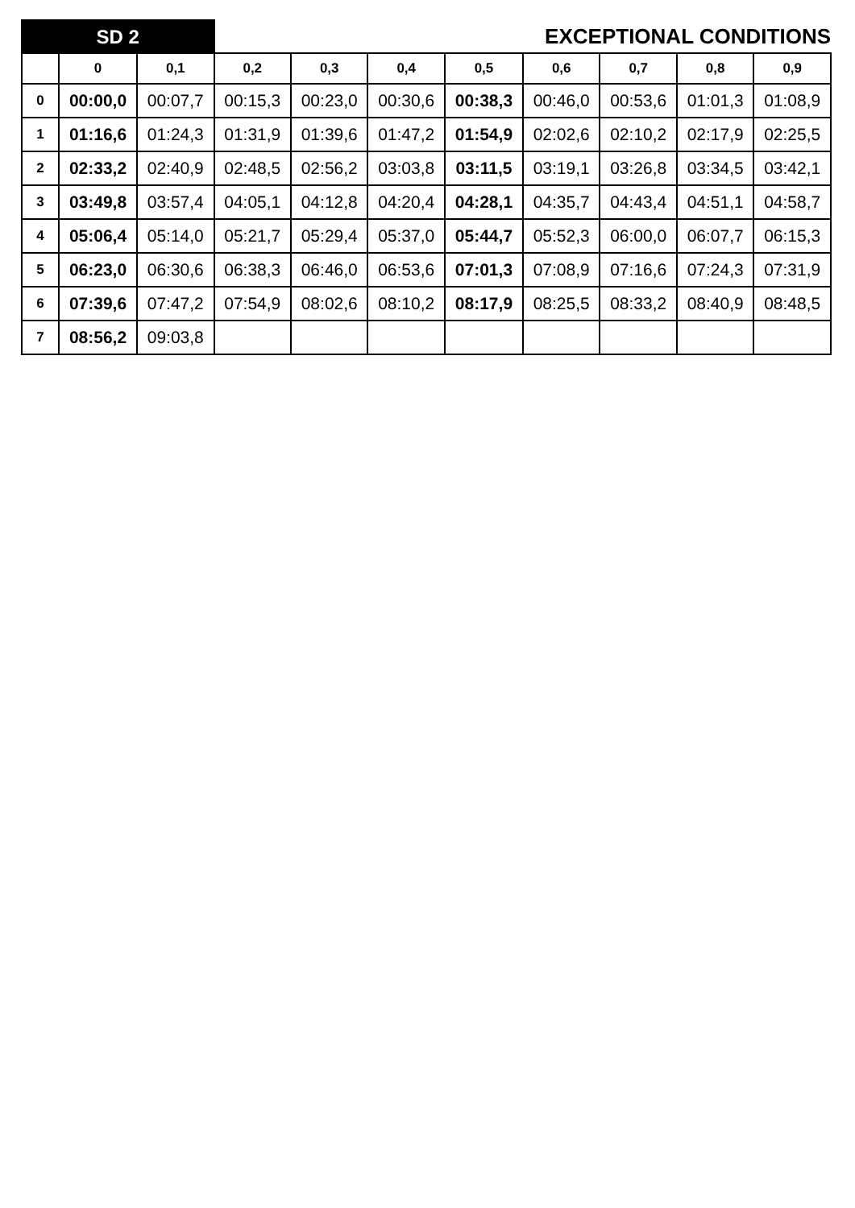| SD 2 | | | EXCEPTIONAL CONDITIONS | | | | | | | |
| | 0 | 0,1 | 0,2 | 0,3 | 0,4 | 0,5 | 0,6 | 0,7 | 0,8 | 0,9 |
| 0 | 00:00,0 | 00:07,7 | 00:15,3 | 00:23,0 | 00:30,6 | 00:38,3 | 00:46,0 | 00:53,6 | 01:01,3 | 01:08,9 |
| 1 | 01:16,6 | 01:24,3 | 01:31,9 | 01:39,6 | 01:47,2 | 01:54,9 | 02:02,6 | 02:10,2 | 02:17,9 | 02:25,5 |
| 2 | 02:33,2 | 02:40,9 | 02:48,5 | 02:56,2 | 03:03,8 | 03:11,5 | 03:19,1 | 03:26,8 | 03:34,5 | 03:42,1 |
| 3 | 03:49,8 | 03:57,4 | 04:05,1 | 04:12,8 | 04:20,4 | 04:28,1 | 04:35,7 | 04:43,4 | 04:51,1 | 04:58,7 |
| 4 | 05:06,4 | 05:14,0 | 05:21,7 | 05:29,4 | 05:37,0 | 05:44,7 | 05:52,3 | 06:00,0 | 06:07,7 | 06:15,3 |
| 5 | 06:23,0 | 06:30,6 | 06:38,3 | 06:46,0 | 06:53,6 | 07:01,3 | 07:08,9 | 07:16,6 | 07:24,3 | 07:31,9 |
| 6 | 07:39,6 | 07:47,2 | 07:54,9 | 08:02,6 | 08:10,2 | 08:17,9 | 08:25,5 | 08:33,2 | 08:40,9 | 08:48,5 |
| 7 | 08:56,2 | 09:03,8 | | | | | | | | |